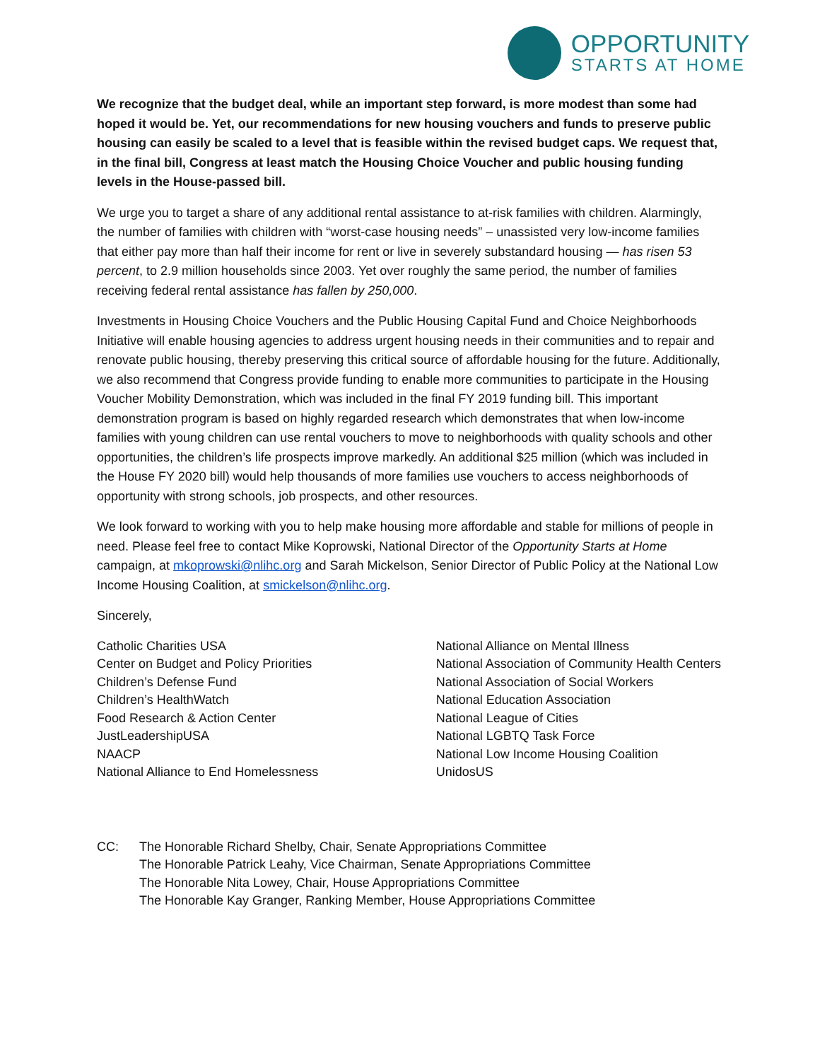OPPORTUNITY
STARTS AT HOME
We recognize that the budget deal, while an important step forward, is more modest than some had hoped it would be. Yet, our recommendations for new housing vouchers and funds to preserve public housing can easily be scaled to a level that is feasible within the revised budget caps. We request that, in the final bill, Congress at least match the Housing Choice Voucher and public housing funding levels in the House-passed bill.
We urge you to target a share of any additional rental assistance to at-risk families with children. Alarmingly, the number of families with children with “worst-case housing needs” – unassisted very low-income families that either pay more than half their income for rent or live in severely substandard housing — has risen 53 percent, to 2.9 million households since 2003. Yet over roughly the same period, the number of families receiving federal rental assistance has fallen by 250,000.
Investments in Housing Choice Vouchers and the Public Housing Capital Fund and Choice Neighborhoods Initiative will enable housing agencies to address urgent housing needs in their communities and to repair and renovate public housing, thereby preserving this critical source of affordable housing for the future. Additionally, we also recommend that Congress provide funding to enable more communities to participate in the Housing Voucher Mobility Demonstration, which was included in the final FY 2019 funding bill. This important demonstration program is based on highly regarded research which demonstrates that when low-income families with young children can use rental vouchers to move to neighborhoods with quality schools and other opportunities, the children’s life prospects improve markedly. An additional $25 million (which was included in the House FY 2020 bill) would help thousands of more families use vouchers to access neighborhoods of opportunity with strong schools, job prospects, and other resources.
We look forward to working with you to help make housing more affordable and stable for millions of people in need. Please feel free to contact Mike Koprowski, National Director of the Opportunity Starts at Home campaign, at mkoprowski@nlihc.org and Sarah Mickelson, Senior Director of Public Policy at the National Low Income Housing Coalition, at smickelson@nlihc.org.
Sincerely,
Catholic Charities USA
Center on Budget and Policy Priorities
Children’s Defense Fund
Children’s HealthWatch
Food Research & Action Center
JustLeadershipUSA
NAACP
National Alliance to End Homelessness
National Alliance on Mental Illness
National Association of Community Health Centers
National Association of Social Workers
National Education Association
National League of Cities
National LGBTQ Task Force
National Low Income Housing Coalition
UnidosUS
CC: The Honorable Richard Shelby, Chair, Senate Appropriations Committee
The Honorable Patrick Leahy, Vice Chairman, Senate Appropriations Committee
The Honorable Nita Lowey, Chair, House Appropriations Committee
The Honorable Kay Granger, Ranking Member, House Appropriations Committee